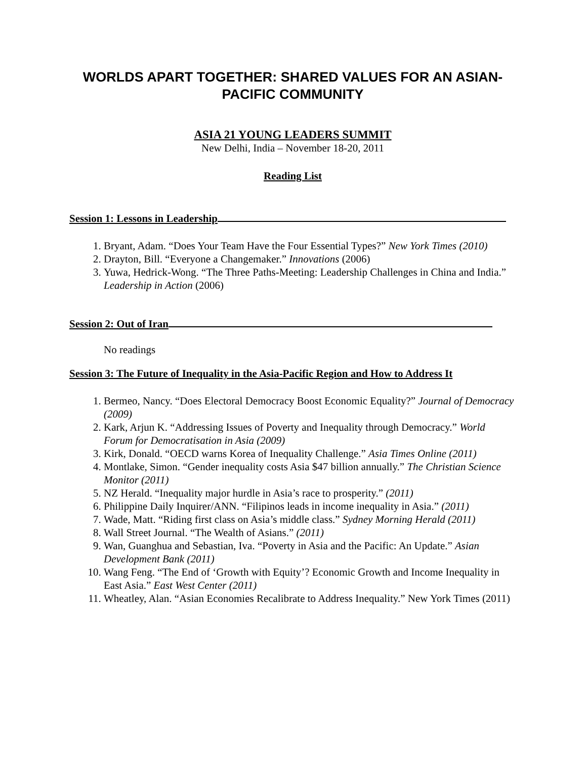WORLDS APART TOGETHER: SHARED VALUES FOR AN ASIAN-PACIFIC COMMUNITY
ASIA 21 YOUNG LEADERS SUMMIT
New Delhi, India – November 18-20, 2011
Reading List
Session 1: Lessons in Leadership
1. Bryant, Adam. “Does Your Team Have the Four Essential Types?” New York Times (2010)
2. Drayton, Bill. “Everyone a Changemaker.” Innovations (2006)
3. Yuwa, Hedrick-Wong. “The Three Paths-Meeting: Leadership Challenges in China and India.” Leadership in Action (2006)
Session 2: Out of Iran
No readings
Session 3: The Future of Inequality in the Asia-Pacific Region and How to Address It
1. Bermeo, Nancy. “Does Electoral Democracy Boost Economic Equality?” Journal of Democracy (2009)
2. Kark, Arjun K. “Addressing Issues of Poverty and Inequality through Democracy.” World Forum for Democratisation in Asia (2009)
3. Kirk, Donald. “OECD warns Korea of Inequality Challenge.” Asia Times Online (2011)
4. Montlake, Simon. “Gender inequality costs Asia $47 billion annually.” The Christian Science Monitor (2011)
5. NZ Herald. “Inequality major hurdle in Asia’s race to prosperity.” (2011)
6. Philippine Daily Inquirer/ANN. “Filipinos leads in income inequality in Asia.” (2011)
7. Wade, Matt. “Riding first class on Asia’s middle class.” Sydney Morning Herald (2011)
8. Wall Street Journal. “The Wealth of Asians.” (2011)
9. Wan, Guanghua and Sebastian, Iva. “Poverty in Asia and the Pacific: An Update.” Asian Development Bank (2011)
10. Wang Feng. “The End of ‘Growth with Equity’? Economic Growth and Income Inequality in East Asia.” East West Center (2011)
11. Wheatley, Alan. “Asian Economies Recalibrate to Address Inequality.” New York Times (2011)